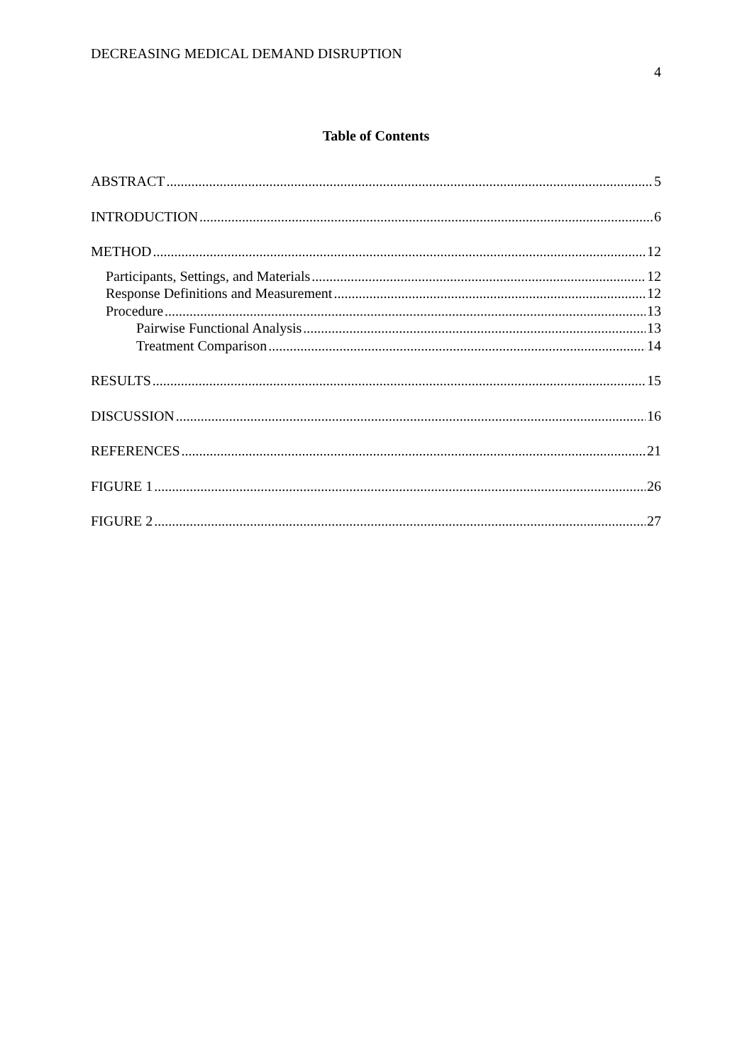DECREASING MEDICAL DEMAND DISRUPTION
4
Table of Contents
ABSTRACT 5
INTRODUCTION 6
METHOD 12
Participants, Settings, and Materials 12
Response Definitions and Measurement 12
Procedure 13
Pairwise Functional Analysis 13
Treatment Comparison 14
RESULTS 15
DISCUSSION 16
REFERENCES 21
FIGURE 1 26
FIGURE 2 27